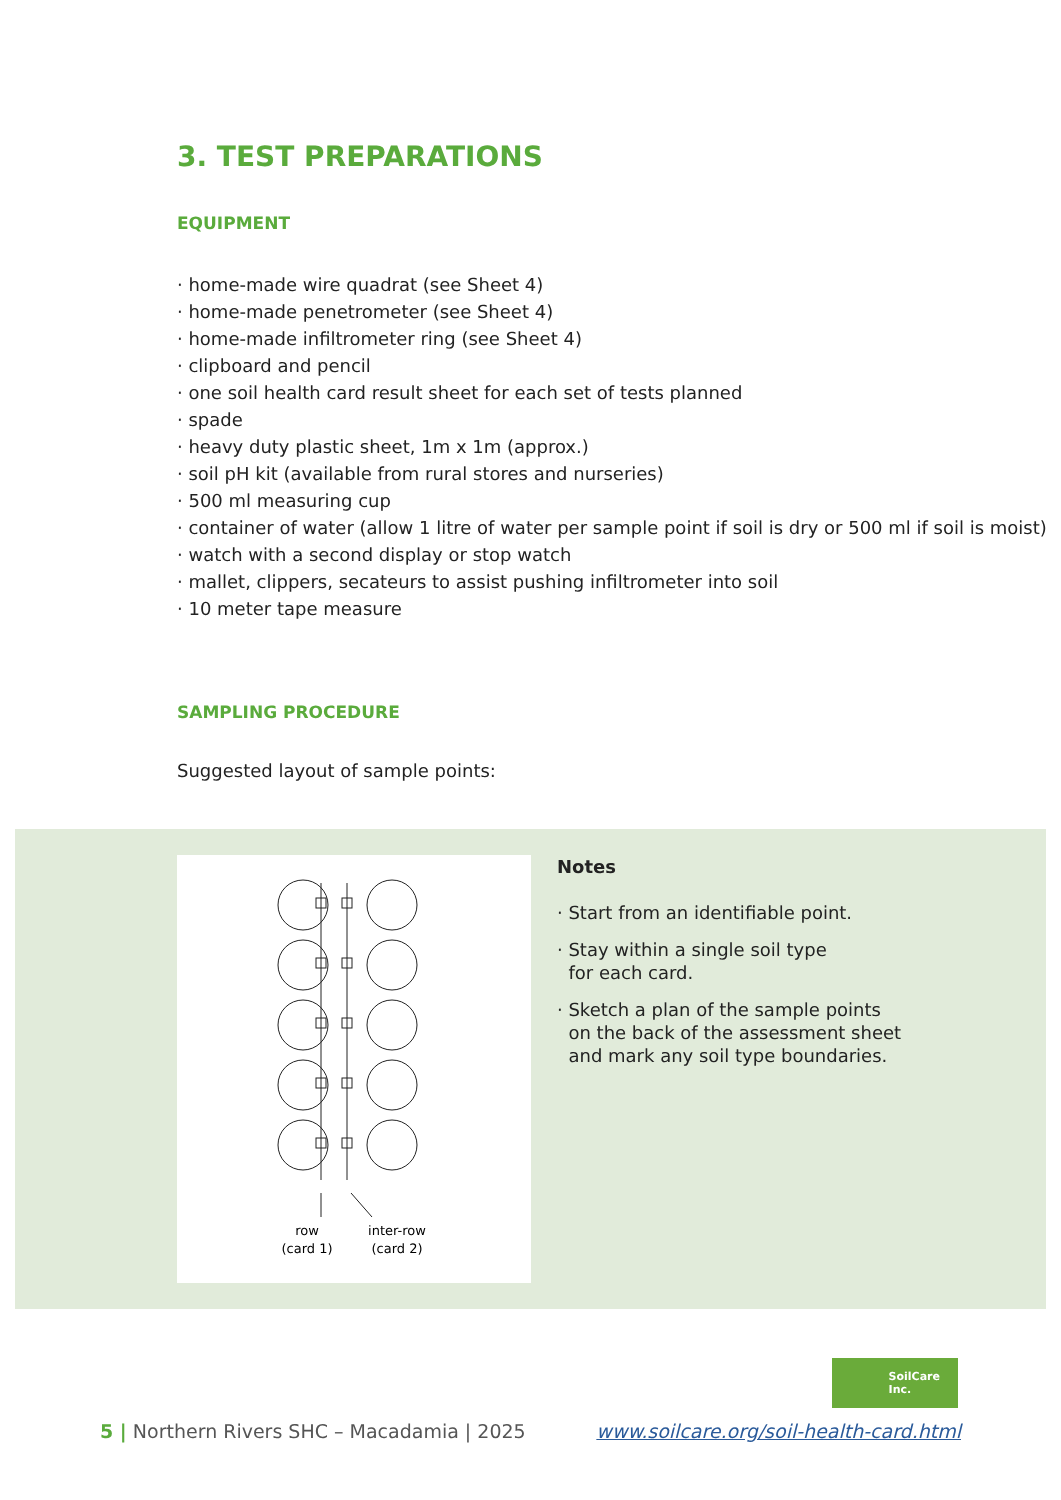3. TEST PREPARATIONS
EQUIPMENT
· home-made wire quadrat (see Sheet 4)
· home-made penetrometer (see Sheet 4)
· home-made infiltrometer ring (see Sheet 4)
· clipboard and pencil
· one soil health card result sheet for each set of tests planned
· spade
· heavy duty plastic sheet, 1m x 1m (approx.)
· soil pH kit (available from rural stores and nurseries)
· 500 ml measuring cup
· container of water (allow 1 litre of water per sample point if soil is dry or 500 ml if soil is moist)
· watch with a second display or stop watch
· mallet, clippers, secateurs to assist pushing infiltrometer into soil
· 10 meter tape measure
SAMPLING PROCEDURE
Suggested layout of sample points:
row
(card 1)
inter-row
(card 2)
Notes
· Start from an identifiable point.
· Stay within a single soil type
for each card.
· Sketch a plan of the sample points
on the back of the assessment sheet
and mark any soil type boundaries.
SoilCare
Inc.
5 | Northern Rivers SHC – Macadamia | 2025 www.soilcare.org/soil-health-card.html